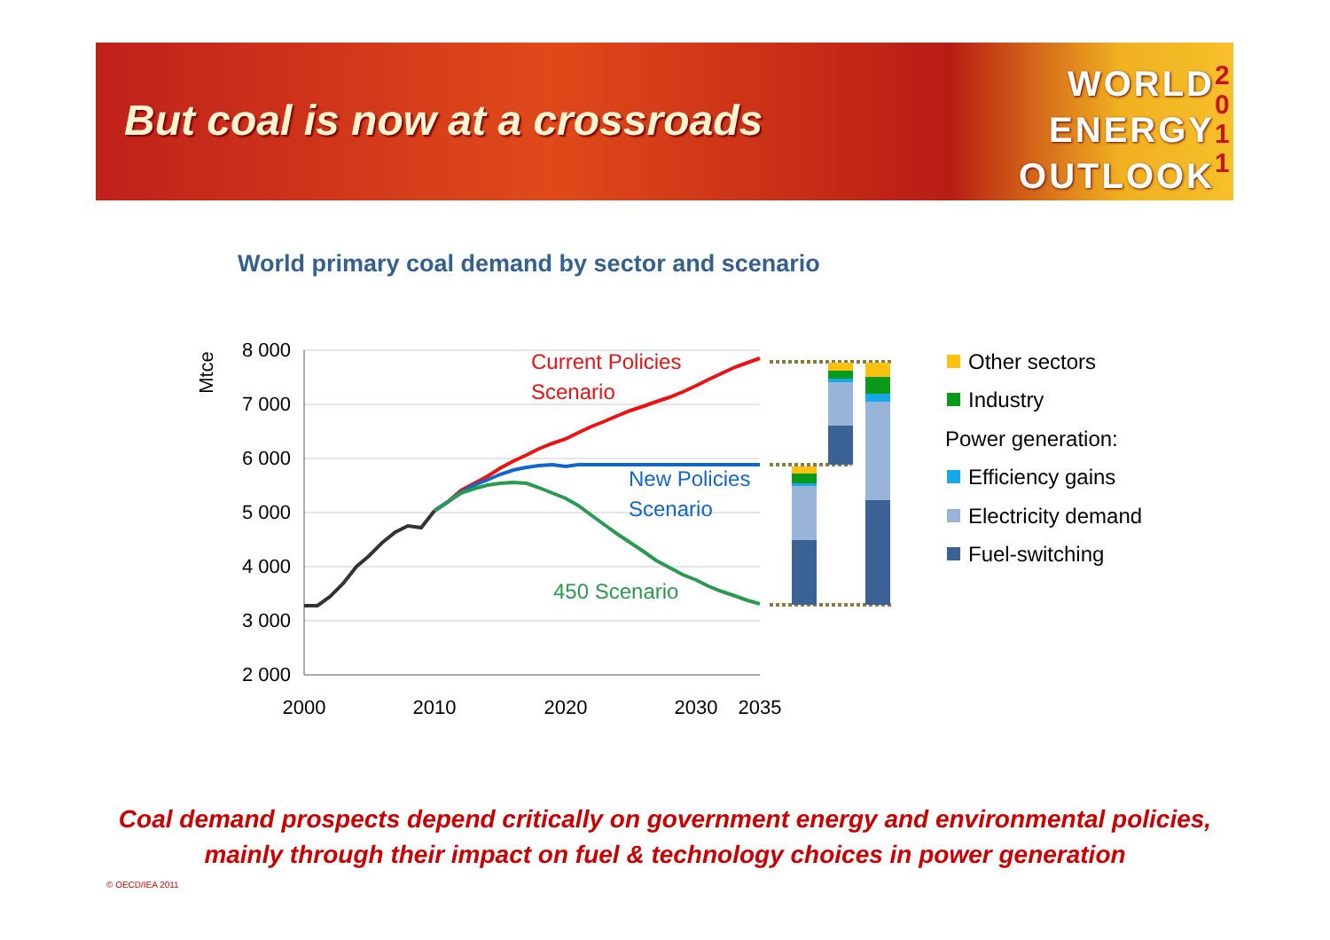But coal is now at a crossroads
WORLD
ENERGY
OUTLOOK
2
0
1
1
World primary coal demand by sector and scenario
8 000
7 000
6 000
5 000
4 000
3 000
2 000
2000
2010
2020
2030
2035
Mtce
Current Policies
Scenario
New Policies
Scenario
450 Scenario
Other sectors
Industry
Power generation:
Efficiency gains
Electricity demand
Fuel-switching
Coal demand prospects depend critically on government energy and environmental policies,
mainly through their impact on fuel & technology choices in power generation
© OECD/IEA 2011